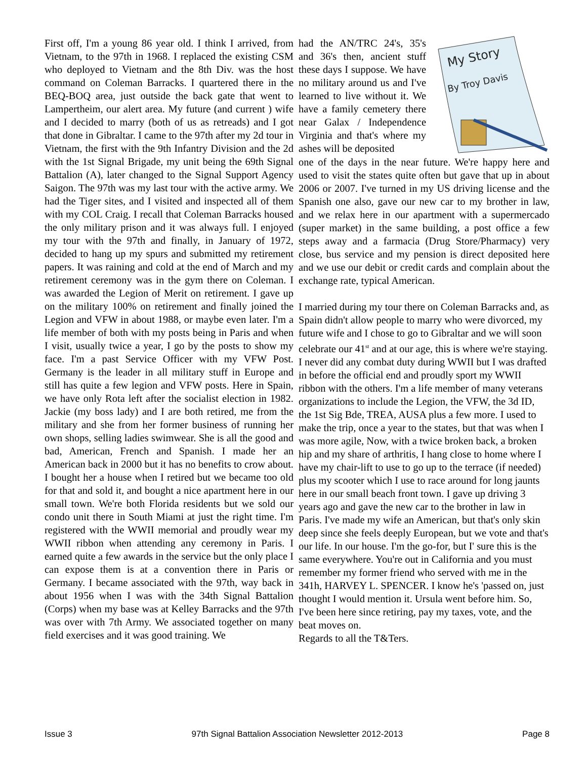First off, I'm a young 86 year old. I think I arrived, from Vietnam, to the 97th in 1968. I replaced the existing CSM who deployed to Vietnam and the 8th Div. was the host command on Coleman Barracks. I quartered there in the BEQ-BOQ area, just outside the back gate that went to Lampertheim, our alert area. My future (and current ) wife and I decided to marry (both of us as retreads) and I got that done in Gibraltar. I came to the 97th after my 2d tour in Vietnam, the first with the 9th Infantry Division and the 2d with the 1st Signal Brigade, my unit being the 69th Signal Battalion (A), later changed to the Signal Support Agency Saigon. The 97th was my last tour with the active army. We had the Tiger sites, and I visited and inspected all of them with my COL Craig. I recall that Coleman Barracks housed the only military prison and it was always full. I enjoyed my tour with the 97th and finally, in January of 1972, decided to hang up my spurs and submitted my retirement papers. It was raining and cold at the end of March and my retirement ceremony was in the gym there on Coleman. I was awarded the Legion of Merit on retirement. I gave up on the military 100% on retirement and finally joined the Legion and VFW in about 1988, or maybe even later. I'm a life member of both with my posts being in Paris and when I visit, usually twice a year, I go by the posts to show my face. I'm a past Service Officer with my VFW Post. Germany is the leader in all military stuff in Europe and still has quite a few legion and VFW posts. Here in Spain, we have only Rota left after the socialist election in 1982. Jackie (my boss lady) and I are both retired, me from the military and she from her former business of running her own shops, selling ladies swimwear. She is all the good and bad, American, French and Spanish. I made her an American back in 2000 but it has no benefits to crow about. I bought her a house when I retired but we became too old for that and sold it, and bought a nice apartment here in our small town. We're both Florida residents but we sold our condo unit there in South Miami at just the right time. I'm registered with the WWII memorial and proudly wear my WWII ribbon when attending any ceremony in Paris. I earned quite a few awards in the service but the only place I can expose them is at a convention there in Paris or Germany. I became associated with the 97th, way back in about 1956 when I was with the 34th Signal Battalion (Corps) when my base was at Kelley Barracks and the 97th was over with 7th Army. We associated together on many field exercises and it was good training. We
had the AN/TRC 24's, 35's and 36's then, ancient stuff these days I suppose. We have no military around us and I've learned to live without it. We have a family cemetery there near Galax / Independence Virginia and that's where my ashes will be deposited
My Story
By Troy Davis
one of the days in the near future. We're happy here and used to visit the states quite often but gave that up in about 2006 or 2007. I've turned in my US driving license and the Spanish one also, gave our new car to my brother in law, and we relax here in our apartment with a supermercado (super market) in the same building, a post office a few steps away and a farmacia (Drug Store/Pharmacy) very close, bus service and my pension is direct deposited here and we use our debit or credit cards and complain about the exchange rate, typical American.
I married during my tour there on Coleman Barracks and, as Spain didn't allow people to marry who were divorced, my future wife and I chose to go to Gibraltar and we will soon celebrate our 41<sup>st</sup> and at our age, this is where we're staying. I never did any combat duty during WWII but I was drafted in before the official end and proudly sport my WWII ribbon with the others. I'm a life member of many veterans organizations to include the Legion, the VFW, the 3d ID, the 1st Sig Bde, TREA, AUSA plus a few more. I used to make the trip, once a year to the states, but that was when I was more agile, Now, with a twice broken back, a broken hip and my share of arthritis, I hang close to home where I have my chair-lift to use to go up to the terrace (if needed) plus my scooter which I use to race around for long jaunts here in our small beach front town. I gave up driving 3 years ago and gave the new car to the brother in law in Paris. I've made my wife an American, but that's only skin deep since she feels deeply European, but we vote and that's our life. In our house. I'm the go-for, but I' sure this is the same everywhere. You're out in California and you must remember my former friend who served with me in the 341h, HARVEY L. SPENCER. I know he's 'passed on, just thought I would mention it. Ursula went before him. So, I've been here since retiring, pay my taxes, vote, and the beat moves on.
Regards to all the T&Ters.
Issue 3 97th Signal Battalion Association Newsletter 2012-2013 Page 8